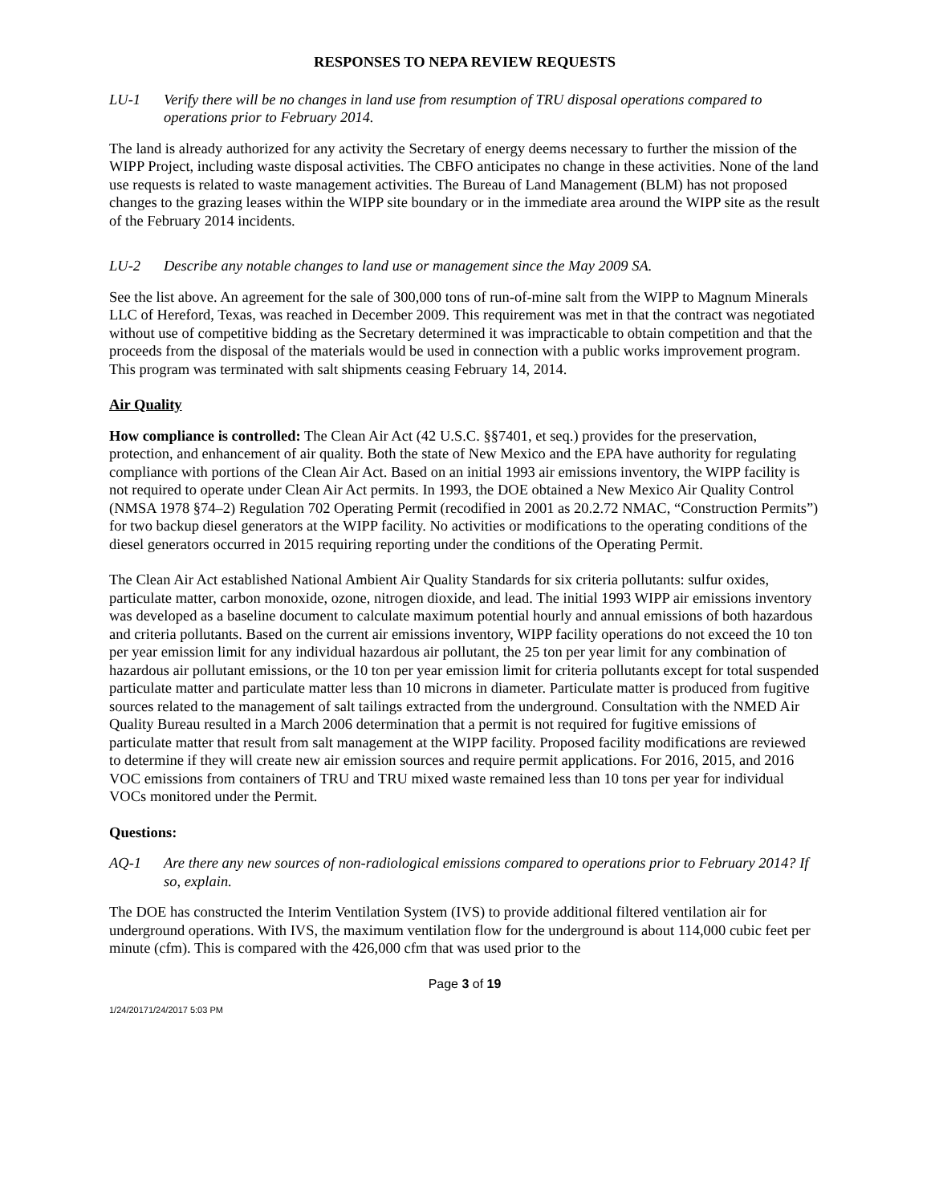RESPONSES TO NEPA REVIEW REQUESTS
LU-1 Verify there will be no changes in land use from resumption of TRU disposal operations compared to operations prior to February 2014.
The land is already authorized for any activity the Secretary of energy deems necessary to further the mission of the WIPP Project, including waste disposal activities. The CBFO anticipates no change in these activities. None of the land use requests is related to waste management activities. The Bureau of Land Management (BLM) has not proposed changes to the grazing leases within the WIPP site boundary or in the immediate area around the WIPP site as the result of the February 2014 incidents.
LU-2 Describe any notable changes to land use or management since the May 2009 SA.
See the list above. An agreement for the sale of 300,000 tons of run-of-mine salt from the WIPP to Magnum Minerals LLC of Hereford, Texas, was reached in December 2009. This requirement was met in that the contract was negotiated without use of competitive bidding as the Secretary determined it was impracticable to obtain competition and that the proceeds from the disposal of the materials would be used in connection with a public works improvement program. This program was terminated with salt shipments ceasing February 14, 2014.
Air Quality
How compliance is controlled: The Clean Air Act (42 U.S.C. §§7401, et seq.) provides for the preservation, protection, and enhancement of air quality. Both the state of New Mexico and the EPA have authority for regulating compliance with portions of the Clean Air Act. Based on an initial 1993 air emissions inventory, the WIPP facility is not required to operate under Clean Air Act permits. In 1993, the DOE obtained a New Mexico Air Quality Control (NMSA 1978 §74–2) Regulation 702 Operating Permit (recodified in 2001 as 20.2.72 NMAC, “Construction Permits”) for two backup diesel generators at the WIPP facility. No activities or modifications to the operating conditions of the diesel generators occurred in 2015 requiring reporting under the conditions of the Operating Permit.
The Clean Air Act established National Ambient Air Quality Standards for six criteria pollutants: sulfur oxides, particulate matter, carbon monoxide, ozone, nitrogen dioxide, and lead. The initial 1993 WIPP air emissions inventory was developed as a baseline document to calculate maximum potential hourly and annual emissions of both hazardous and criteria pollutants. Based on the current air emissions inventory, WIPP facility operations do not exceed the 10 ton per year emission limit for any individual hazardous air pollutant, the 25 ton per year limit for any combination of hazardous air pollutant emissions, or the 10 ton per year emission limit for criteria pollutants except for total suspended particulate matter and particulate matter less than 10 microns in diameter. Particulate matter is produced from fugitive sources related to the management of salt tailings extracted from the underground. Consultation with the NMED Air Quality Bureau resulted in a March 2006 determination that a permit is not required for fugitive emissions of particulate matter that result from salt management at the WIPP facility. Proposed facility modifications are reviewed to determine if they will create new air emission sources and require permit applications. For 2016, 2015, and 2016 VOC emissions from containers of TRU and TRU mixed waste remained less than 10 tons per year for individual VOCs monitored under the Permit.
Questions:
AQ-1 Are there any new sources of non-radiological emissions compared to operations prior to February 2014? If so, explain.
The DOE has constructed the Interim Ventilation System (IVS) to provide additional filtered ventilation air for underground operations. With IVS, the maximum ventilation flow for the underground is about 114,000 cubic feet per minute (cfm). This is compared with the 426,000 cfm that was used prior to the
Page 3 of 19
1/24/20171/24/2017 5:03 PM